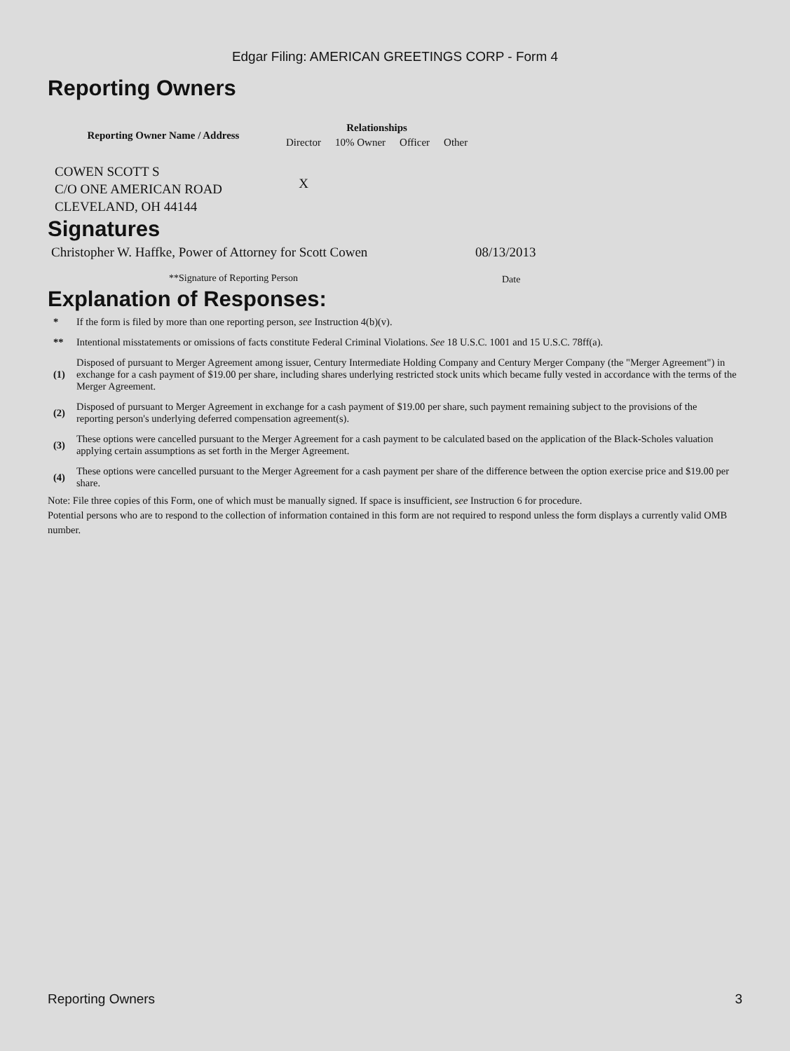Edgar Filing: AMERICAN GREETINGS CORP - Form 4
Reporting Owners
| Reporting Owner Name / Address | Relationships | | | |
| --- | --- | --- | --- | --- |
| | Director | 10% Owner | Officer | Other |
| COWEN SCOTT S C/O ONE AMERICAN ROAD CLEVELAND, OH 44144 | X | | | |
Signatures
| Christopher W. Haffke, Power of Attorney for Scott Cowen | 08/13/2013 |
| **Signature of Reporting Person | Date |
Explanation of Responses:
| * | If the form is filed by more than one reporting person, see Instruction 4(b)(v). |
| ** | Intentional misstatements or omissions of facts constitute Federal Criminal Violations. See 18 U.S.C. 1001 and 15 U.S.C. 78ff(a). |
| (1) | Disposed of pursuant to Merger Agreement among issuer, Century Intermediate Holding Company and Century Merger Company (the "Merger Agreement") in exchange for a cash payment of $19.00 per share, including shares underlying restricted stock units which became fully vested in accordance with the terms of the Merger Agreement. |
| (2) | Disposed of pursuant to Merger Agreement in exchange for a cash payment of $19.00 per share, such payment remaining subject to the provisions of the reporting person's underlying deferred compensation agreement(s). |
| (3) | These options were cancelled pursuant to the Merger Agreement for a cash payment to be calculated based on the application of the Black-Scholes valuation applying certain assumptions as set forth in the Merger Agreement. |
| (4) | These options were cancelled pursuant to the Merger Agreement for a cash payment per share of the difference between the option exercise price and $19.00 per share. |
Note: File three copies of this Form, one of which must be manually signed. If space is insufficient, see Instruction 6 for procedure.
Potential persons who are to respond to the collection of information contained in this form are not required to respond unless the form displays a currently valid OMB number.
Reporting Owners 3